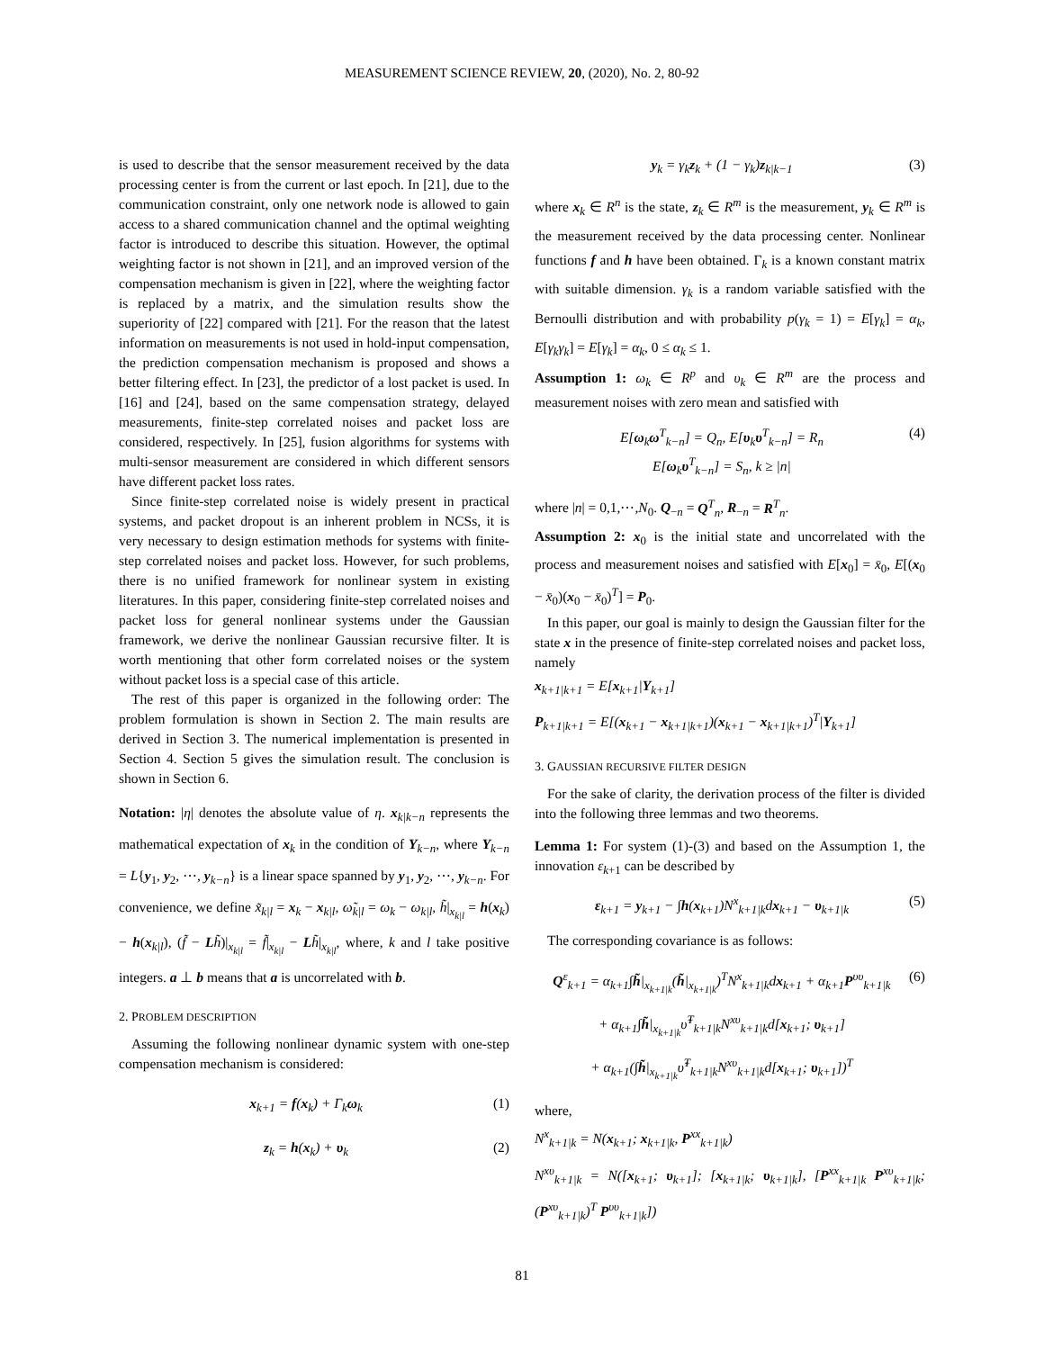MEASUREMENT SCIENCE REVIEW, 20, (2020), No. 2, 80-92
is used to describe that the sensor measurement received by the data processing center is from the current or last epoch. In [21], due to the communication constraint, only one network node is allowed to gain access to a shared communication channel and the optimal weighting factor is introduced to describe this situation. However, the optimal weighting factor is not shown in [21], and an improved version of the compensation mechanism is given in [22], where the weighting factor is replaced by a matrix, and the simulation results show the superiority of [22] compared with [21]. For the reason that the latest information on measurements is not used in hold-input compensation, the prediction compensation mechanism is proposed and shows a better filtering effect. In [23], the predictor of a lost packet is used. In [16] and [24], based on the same compensation strategy, delayed measurements, finite-step correlated noises and packet loss are considered, respectively. In [25], fusion algorithms for systems with multi-sensor measurement are considered in which different sensors have different packet loss rates.
Since finite-step correlated noise is widely present in practical systems, and packet dropout is an inherent problem in NCSs, it is very necessary to design estimation methods for systems with finite-step correlated noises and packet loss. However, for such problems, there is no unified framework for nonlinear system in existing literatures. In this paper, considering finite-step correlated noises and packet loss for general nonlinear systems under the Gaussian framework, we derive the nonlinear Gaussian recursive filter. It is worth mentioning that other form correlated noises or the system without packet loss is a special case of this article.
The rest of this paper is organized in the following order: The problem formulation is shown in Section 2. The main results are derived in Section 3. The numerical implementation is presented in Section 4. Section 5 gives the simulation result. The conclusion is shown in Section 6.
Notation: |η| denotes the absolute value of η. x<sub>k|k−n</sub> represents the mathematical expectation of x<sub>k</sub> in the condition of Y<sub>k−n</sub>, where Y<sub>k−n</sub> = L{y<sub>1</sub>, y<sub>2</sub>, ⋯, y<sub>k−n</sub>} is a linear space spanned by y<sub>1</sub>, y<sub>2</sub>, ⋯, y<sub>k−n</sub>. For convenience, we define x̃<sub>k|l</sub> = x<sub>k</sub> − x<sub>k|l</sub>, ω̃<sub>k|l</sub> = ω<sub>k</sub> − ω<sub>k|l</sub>, h̃|<sub>x<sub>k|l</sub></sub> = h(x<sub>k</sub>) − h(x<sub>k|l</sub>), (f̃ − Lh̃)|<sub>x<sub>k|l</sub></sub> = f̃|<sub>x<sub>k|l</sub></sub> − Lh̃|<sub>x<sub>k|l</sub></sub>, where, k and l take positive integers. a ⊥ b means that a is uncorrelated with b.
2. PROBLEM DESCRIPTION
Assuming the following nonlinear dynamic system with one-step compensation mechanism is considered:
x<sub>k+1</sub> = f(x<sub>k</sub>) + Γ<sub>k</sub>ω<sub>k</sub> (1)
z<sub>k</sub> = h(x<sub>k</sub>) + υ<sub>k</sub> (2)
y<sub>k</sub> = γ<sub>k</sub>z<sub>k</sub> + (1 − γ<sub>k</sub>)z<sub>k|k−1</sub> (3)
where x<sub>k</sub> ∈ R<sup>n</sup> is the state, z<sub>k</sub> ∈ R<sup>m</sup> is the measurement, y<sub>k</sub> ∈ R<sup>m</sup> is the measurement received by the data processing center. Nonlinear functions f and h have been obtained. Γ<sub>k</sub> is a known constant matrix with suitable dimension. γ<sub>k</sub> is a random variable satisfied with the Bernoulli distribution and with probability p(γ<sub>k</sub> = 1) = E[γ<sub>k</sub>] = α<sub>k</sub>, E[γ<sub>k</sub>γ<sub>k</sub>] = E[γ<sub>k</sub>] = α<sub>k</sub>, 0 ≤ α<sub>k</sub> ≤ 1.
Assumption 1: ω<sub>k</sub> ∈ R<sup>p</sup> and υ<sub>k</sub> ∈ R<sup>m</sup> are the process and measurement noises with zero mean and satisfied with
E[ω<sub>k</sub>ω<sup>T</sup><sub>k−n</sub>] = Q<sub>n</sub>, E[υ<sub>k</sub>υ<sup>T</sup><sub>k−n</sub>] = R<sub>n</sub>
E[ω<sub>k</sub>υ<sup>T</sup><sub>k−n</sub>] = S<sub>n</sub>, k ≥ |n| (4)
where |n| = 0,1,⋯,N<sub>0</sub>. Q<sub>−n</sub> = Q<sup>T</sup><sub>n</sub>, R<sub>−n</sub> = R<sup>T</sup><sub>n</sub>.
Assumption 2: x<sub>0</sub> is the initial state and uncorrelated with the process and measurement noises and satisfied with E[x<sub>0</sub>] = x̄<sub>0</sub>, E[(x<sub>0</sub> − x̄<sub>0</sub>)(x<sub>0</sub> − x̄<sub>0</sub>)<sup>T</sup>] = P<sub>0</sub>.
In this paper, our goal is mainly to design the Gaussian filter for the state x in the presence of finite-step correlated noises and packet loss, namely
x<sub>k+1|k+1</sub> = E[x<sub>k+1</sub>|Y<sub>k+1</sub>]
P<sub>k+1|k+1</sub> = E[(x<sub>k+1</sub> − x<sub>k+1|k+1</sub>)(x<sub>k+1</sub> − x<sub>k+1|k+1</sub>)<sup>T</sup>|Y<sub>k+1</sub>]
3. GAUSSIAN RECURSIVE FILTER DESIGN
For the sake of clarity, the derivation process of the filter is divided into the following three lemmas and two theorems.
Lemma 1: For system (1)-(3) and based on the Assumption 1, the innovation ε<sub>k+1</sub> can be described by
ε<sub>k+1</sub> = y<sub>k+1</sub> − ∫h(x<sub>k+1</sub>)N<sup>x</sup><sub>k+1|k</sub>dx<sub>k+1</sub> − υ<sub>k+1|k</sub> (5)
The corresponding covariance is as follows:
Q<sup>ε</sup><sub>k+1</sub> = α<sub>k+1</sub>∫h̃|<sub>x<sub>k+1|k</sub></sub>(h̃|<sub>x<sub>k+1|k</sub></sub>)<sup>T</sup>N<sup>x</sup><sub>k+1|k</sub>dx<sub>k+1</sub> + α<sub>k+1</sub>P<sup>υυ</sup><sub>k+1|k</sub>
+ α<sub>k+1</sub>∫h̃|<sub>x<sub>k+1|k</sub></sub>υ̃<sup>T</sup><sub>k+1|k</sub>N<sup>xυ</sup><sub>k+1|k</sub>d[x<sub>k+1</sub>; υ<sub>k+1</sub>]
+ α<sub>k+1</sub>(∫h̃|<sub>x<sub>k+1|k</sub></sub>υ̃<sup>T</sup><sub>k+1|k</sub>N<sup>xυ</sup><sub>k+1|k</sub>d[x<sub>k+1</sub>; υ<sub>k+1</sub>])<sup>T</sup> (6)
where,
N<sup>x</sup><sub>k+1|k</sub> = N(x<sub>k+1</sub>; x<sub>k+1|k</sub>, P<sup>xx</sup><sub>k+1|k</sub>)
N<sup>xυ</sup><sub>k+1|k</sub> = N([x<sub>k+1</sub>; υ<sub>k+1</sub>]; [x<sub>k+1|k</sub>; υ<sub>k+1|k</sub>], [P<sup>xx</sup><sub>k+1|k</sub> P<sup>xυ</sup><sub>k+1|k</sub>; (P<sup>xυ</sup><sub>k+1|k</sub>)<sup>T</sup> P<sup>υυ</sup><sub>k+1|k</sub>])
81